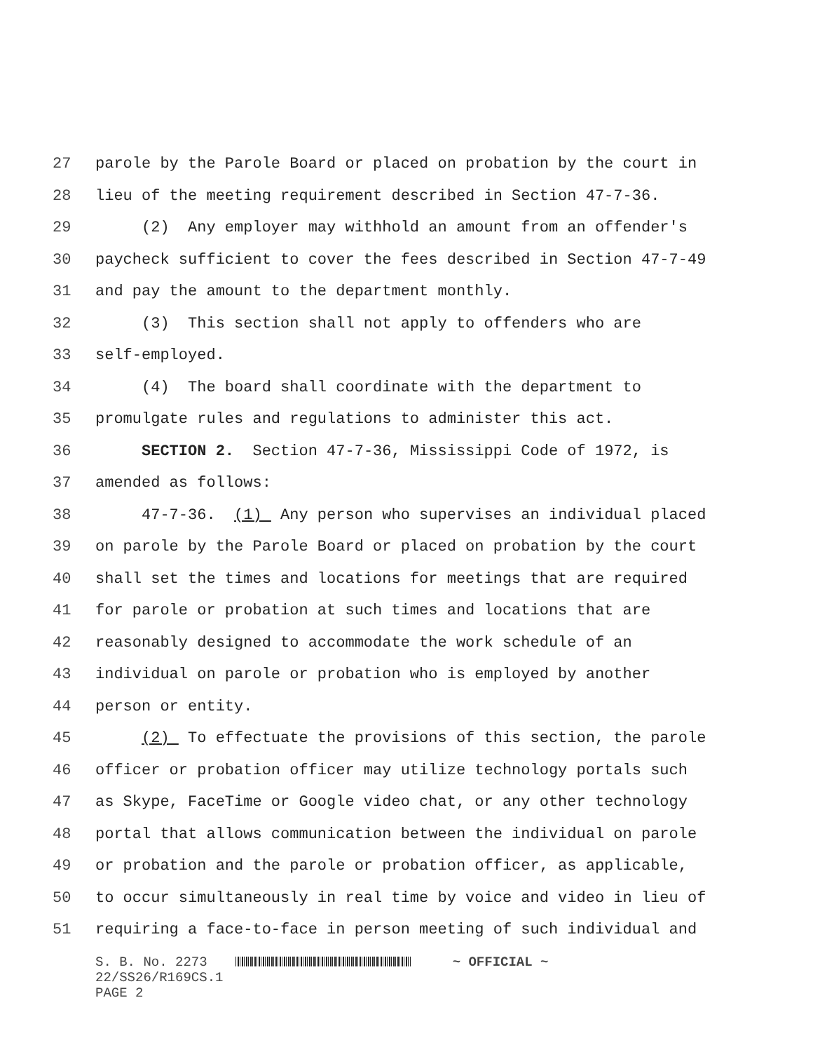27 parole by the Parole Board or placed on probation by the court in
28 lieu of the meeting requirement described in Section 47-7-36.
29 (2) Any employer may withhold an amount from an offender's
30 paycheck sufficient to cover the fees described in Section 47-7-49
31 and pay the amount to the department monthly.
32 (3) This section shall not apply to offenders who are
33 self-employed.
34 (4) The board shall coordinate with the department to
35 promulgate rules and regulations to administer this act.
36 SECTION 2. Section 47-7-36, Mississippi Code of 1972, is
37 amended as follows:
38 47-7-36. (1) Any person who supervises an individual placed
39 on parole by the Parole Board or placed on probation by the court
40 shall set the times and locations for meetings that are required
41 for parole or probation at such times and locations that are
42 reasonably designed to accommodate the work schedule of an
43 individual on parole or probation who is employed by another
44 person or entity.
45 (2) To effectuate the provisions of this section, the parole
46 officer or probation officer may utilize technology portals such
47 as Skype, FaceTime or Google video chat, or any other technology
48 portal that allows communication between the individual on parole
49 or probation and the parole or probation officer, as applicable,
50 to occur simultaneously in real time by voice and video in lieu of
51 requiring a face-to-face in person meeting of such individual and
S. B. No. 2273 ~ OFFICIAL ~
22/SS26/R169CS.1
PAGE 2